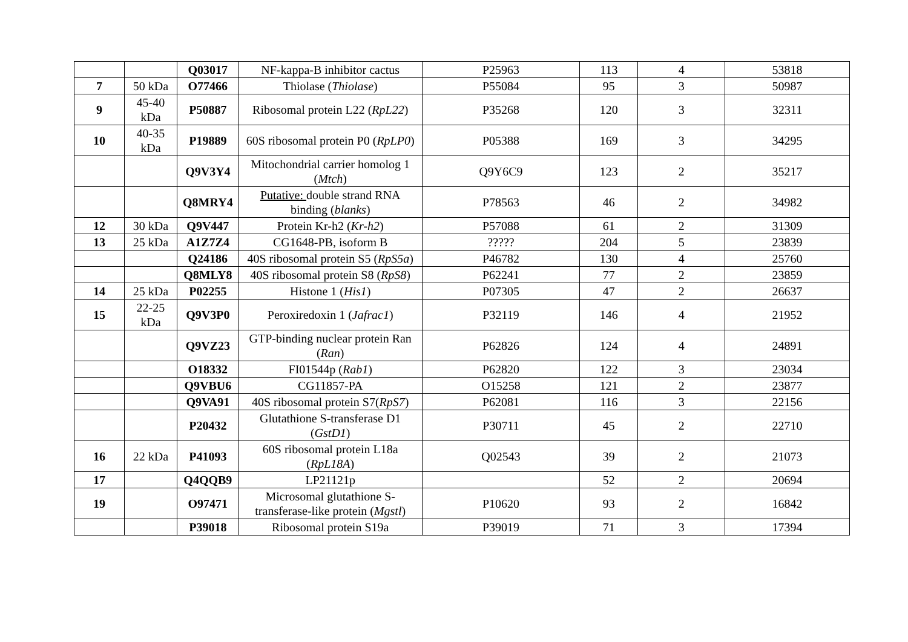| | | Q03017 | NF-kappa-B inhibitor cactus | P25963 | 113 | 4 | 53818 |
| 7 | 50 kDa | O77466 | Thiolase ( Thiolase ) | P55084 | 95 | 3 | 50987 |
| 9 | 45-40 kDa | P50887 | Ribosomal protein L22 ( RpL22 ) | P35268 | 120 | 3 | 32311 |
| 10 | 40-35 kDa | P19889 | 60S ribosomal protein P0 ( RpLP0 ) | P05388 | 169 | 3 | 34295 |
| | | Q9V3Y4 | Mitochondrial carrier homolog 1 ( Mtch ) | Q9Y6C9 | 123 | 2 | 35217 |
| | | Q8MRY4 | Putative: double strand RNA binding ( blanks ) | P78563 | 46 | 2 | 34982 |
| 12 | 30 kDa | Q9V447 | Protein Kr-h2 ( Kr-h2 ) | P57088 | 61 | 2 | 31309 |
| 13 | 25 kDa | A1Z7Z4 | CG1648-PB, isoform B | ????? | 204 | 5 | 23839 |
| | | Q24186 | 40S ribosomal protein S5 ( RpS5a ) | P46782 | 130 | 4 | 25760 |
| | | Q8MLY8 | 40S ribosomal protein S8 ( RpS8 ) | P62241 | 77 | 2 | 23859 |
| 14 | 25 kDa | P02255 | Histone 1 ( His1 ) | P07305 | 47 | 2 | 26637 |
| 15 | 22-25 kDa | Q9V3P0 | Peroxiredoxin 1 ( Jafrac1 ) | P32119 | 146 | 4 | 21952 |
| | | Q9VZ23 | GTP-binding nuclear protein Ran ( Ran ) | P62826 | 124 | 4 | 24891 |
| | | O18332 | FI01544p ( Rab1 ) | P62820 | 122 | 3 | 23034 |
| | | Q9VBU6 | CG11857-PA | O15258 | 121 | 2 | 23877 |
| | | Q9VA91 | 40S ribosomal protein S7( RpS7 ) | P62081 | 116 | 3 | 22156 |
| | | P20432 | Glutathione S-transferase D1 ( GstD1 ) | P30711 | 45 | 2 | 22710 |
| 16 | 22 kDa | P41093 | 60S ribosomal protein L18a ( RpL18A ) | Q02543 | 39 | 2 | 21073 |
| 17 | | Q4QQB9 | LP21121p | | 52 | 2 | 20694 |
| 19 | | O97471 | Microsomal glutathione S-transferase-like protein ( Mgstl ) | P10620 | 93 | 2 | 16842 |
| | | P39018 | Ribosomal protein S19a | P39019 | 71 | 3 | 17394 |